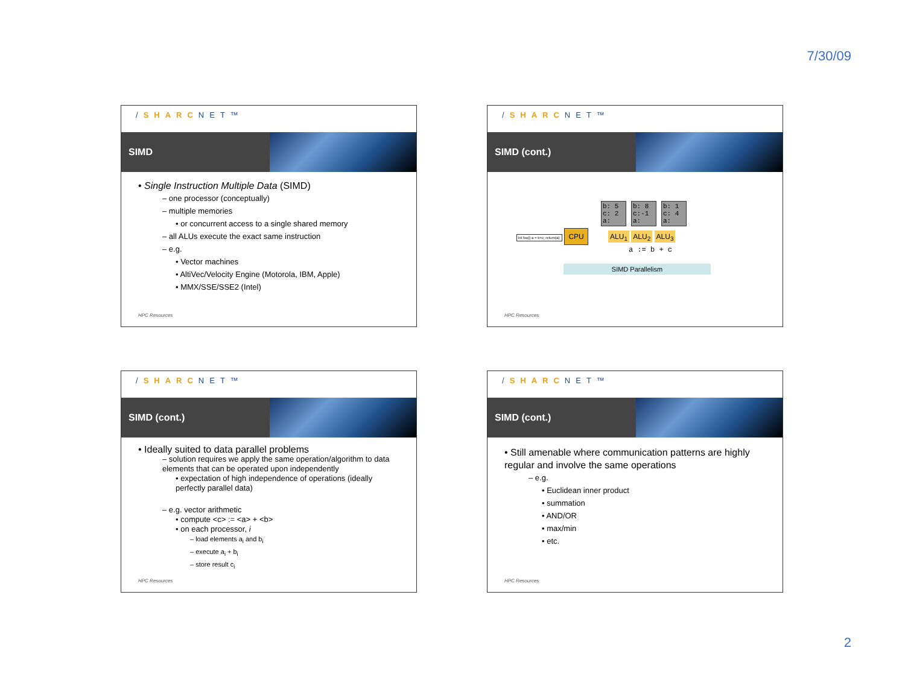7/30/09
/SHARCNET™
SIMD
• Single Instruction Multiple Data (SIMD)
– one processor (conceptually)
– multiple memories
• or concurrent access to a single shared memory
– all ALUs execute the exact same instruction
– e.g.
• Vector machines
• AltiVec/Velocity Engine (Motorola, IBM, Apple)
• MMX/SSE/SSE2 (Intel)
HPC Resources
/SHARCNET™
SIMD (cont.)
b: 5
c: 2
a: b: 8
c:-1
a: b: 1
c: 4
a:
int foo() a = b+c; return(a); CPU ALU<sub>1</sub> ALU<sub>2</sub> ALU<sub>3</sub>
a := b + c
SIMD Parallelism
HPC Resources
/SHARCNET™
SIMD (cont.)
• Ideally suited to data parallel problems
– solution requires we apply the same operation/algorithm to data elements that can be operated upon independently
• expectation of high independence of operations (ideally perfectly parallel data)
– e.g. vector arithmetic
• compute <c> := <a> + <b>
• on each processor, i
– load elements a<sub>i</sub> and b<sub>i</sub>
– execute a<sub>i</sub> + b<sub>i</sub>
– store result c<sub>i</sub>
HPC Resources
/SHARCNET™
SIMD (cont.)
• Still amenable where communication patterns are highly regular and involve the same operations
– e.g.
• Euclidean inner product
• summation
• AND/OR
• max/min
• etc.
HPC Resources
2